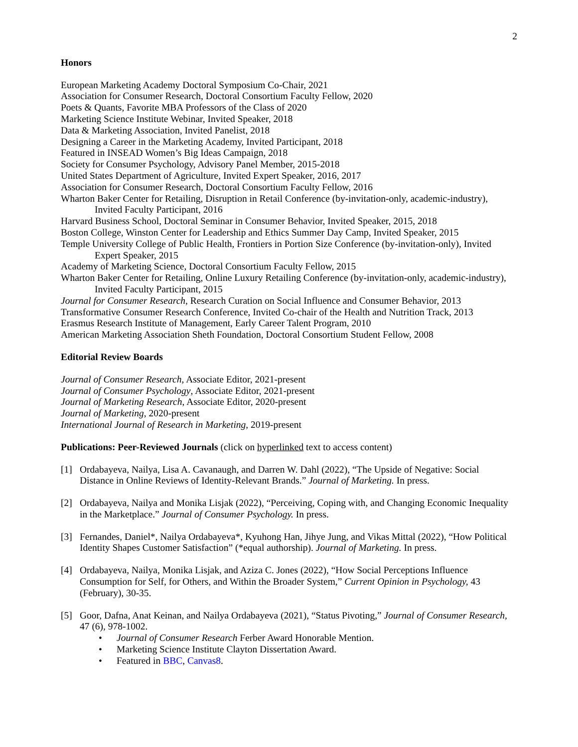2
Honors
European Marketing Academy Doctoral Symposium Co-Chair, 2021
Association for Consumer Research, Doctoral Consortium Faculty Fellow, 2020
Poets & Quants, Favorite MBA Professors of the Class of 2020
Marketing Science Institute Webinar, Invited Speaker, 2018
Data & Marketing Association, Invited Panelist, 2018
Designing a Career in the Marketing Academy, Invited Participant, 2018
Featured in INSEAD Women’s Big Ideas Campaign, 2018
Society for Consumer Psychology, Advisory Panel Member, 2015-2018
United States Department of Agriculture, Invited Expert Speaker, 2016, 2017
Association for Consumer Research, Doctoral Consortium Faculty Fellow, 2016
Wharton Baker Center for Retailing, Disruption in Retail Conference (by-invitation-only, academic-industry), Invited Faculty Participant, 2016
Harvard Business School, Doctoral Seminar in Consumer Behavior, Invited Speaker, 2015, 2018
Boston College, Winston Center for Leadership and Ethics Summer Day Camp, Invited Speaker, 2015
Temple University College of Public Health, Frontiers in Portion Size Conference (by-invitation-only), Invited Expert Speaker, 2015
Academy of Marketing Science, Doctoral Consortium Faculty Fellow, 2015
Wharton Baker Center for Retailing, Online Luxury Retailing Conference (by-invitation-only, academic-industry), Invited Faculty Participant, 2015
Journal for Consumer Research, Research Curation on Social Influence and Consumer Behavior, 2013
Transformative Consumer Research Conference, Invited Co-chair of the Health and Nutrition Track, 2013
Erasmus Research Institute of Management, Early Career Talent Program, 2010
American Marketing Association Sheth Foundation, Doctoral Consortium Student Fellow, 2008
Editorial Review Boards
Journal of Consumer Research, Associate Editor, 2021-present
Journal of Consumer Psychology, Associate Editor, 2021-present
Journal of Marketing Research, Associate Editor, 2020-present
Journal of Marketing, 2020-present
International Journal of Research in Marketing, 2019-present
Publications: Peer-Reviewed Journals (click on hyperlinked text to access content)
[1] Ordabayeva, Nailya, Lisa A. Cavanaugh, and Darren W. Dahl (2022), “The Upside of Negative: Social Distance in Online Reviews of Identity-Relevant Brands.” Journal of Marketing. In press.
[2] Ordabayeva, Nailya and Monika Lisjak (2022), “Perceiving, Coping with, and Changing Economic Inequality in the Marketplace.” Journal of Consumer Psychology. In press.
[3] Fernandes, Daniel*, Nailya Ordabayeva*, Kyuhong Han, Jihye Jung, and Vikas Mittal (2022), “How Political Identity Shapes Customer Satisfaction” (*equal authorship). Journal of Marketing. In press.
[4] Ordabayeva, Nailya, Monika Lisjak, and Aziza C. Jones (2022), “How Social Perceptions Influence Consumption for Self, for Others, and Within the Broader System,” Current Opinion in Psychology, 43 (February), 30-35.
[5] Goor, Dafna, Anat Keinan, and Nailya Ordabayeva (2021), “Status Pivoting,” Journal of Consumer Research, 47 (6), 978-1002.
• Journal of Consumer Research Ferber Award Honorable Mention.
• Marketing Science Institute Clayton Dissertation Award.
• Featured in BBC, Canvas8.